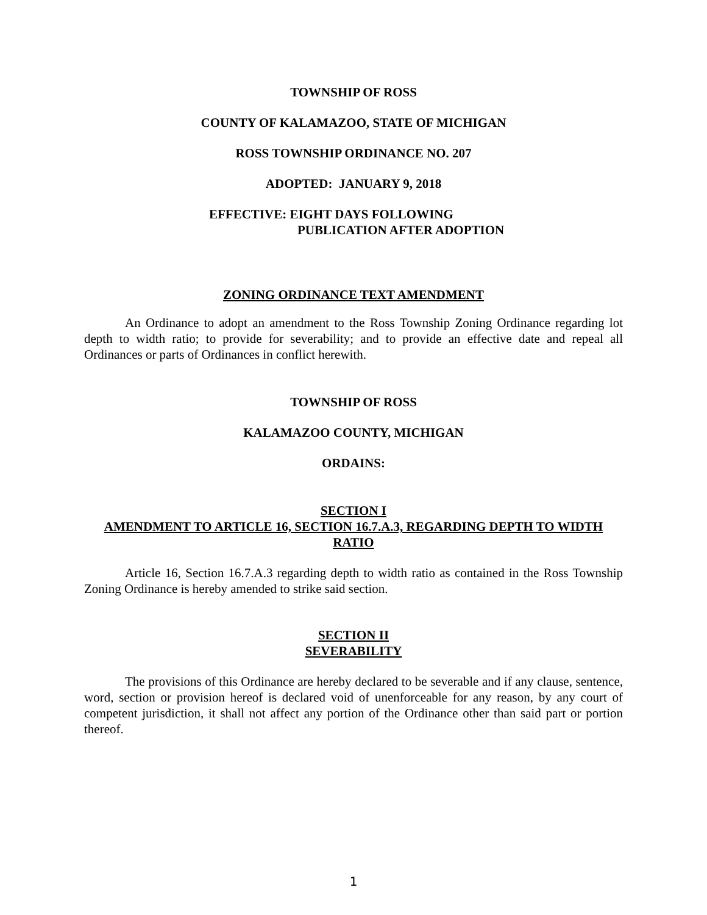TOWNSHIP OF ROSS
COUNTY OF KALAMAZOO, STATE OF MICHIGAN
ROSS TOWNSHIP ORDINANCE NO. 207
ADOPTED: JANUARY 9, 2018
EFFECTIVE: EIGHT DAYS FOLLOWING
PUBLICATION AFTER ADOPTION
ZONING ORDINANCE TEXT AMENDMENT
An Ordinance to adopt an amendment to the Ross Township Zoning Ordinance regarding lot depth to width ratio; to provide for severability; and to provide an effective date and repeal all Ordinances or parts of Ordinances in conflict herewith.
TOWNSHIP OF ROSS
KALAMAZOO COUNTY, MICHIGAN
ORDAINS:
SECTION I
AMENDMENT TO ARTICLE 16, SECTION 16.7.A.3, REGARDING DEPTH TO WIDTH RATIO
Article 16, Section 16.7.A.3 regarding depth to width ratio as contained in the Ross Township Zoning Ordinance is hereby amended to strike said section.
SECTION II
SEVERABILITY
The provisions of this Ordinance are hereby declared to be severable and if any clause, sentence, word, section or provision hereof is declared void of unenforceable for any reason, by any court of competent jurisdiction, it shall not affect any portion of the Ordinance other than said part or portion thereof.
1